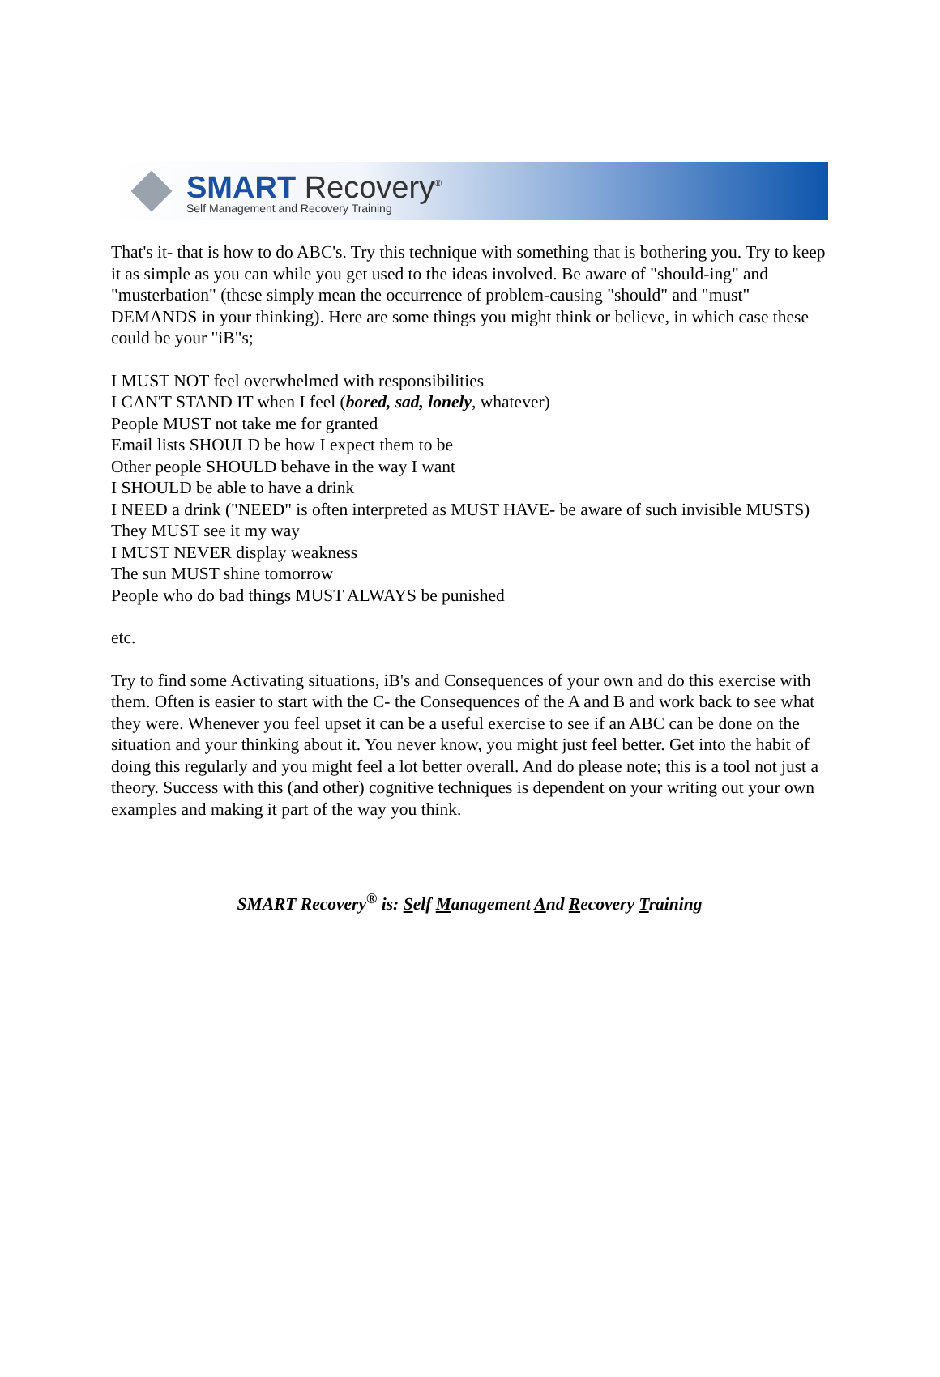SMART Recovery<sup>®</sup>
Self Management and Recovery Training
That's it- that is how to do ABC's. Try this technique with something that is bothering you. Try to keep it as simple as you can while you get used to the ideas involved. Be aware of "should-ing" and "musterbation" (these simply mean the occurrence of problem-causing "should" and "must" DEMANDS in your thinking). Here are some things you might think or believe, in which case these could be your "iB"s;
I MUST NOT feel overwhelmed with responsibilities
I CAN'T STAND IT when I feel (bored, sad, lonely, whatever)
People MUST not take me for granted
Email lists SHOULD be how I expect them to be
Other people SHOULD behave in the way I want
I SHOULD be able to have a drink
I NEED a drink ("NEED" is often interpreted as MUST HAVE- be aware of such invisible MUSTS)
They MUST see it my way
I MUST NEVER display weakness
The sun MUST shine tomorrow
People who do bad things MUST ALWAYS be punished
etc.
Try to find some Activating situations, iB's and Consequences of your own and do this exercise with them. Often is easier to start with the C- the Consequences of the A and B and work back to see what they were. Whenever you feel upset it can be a useful exercise to see if an ABC can be done on the situation and your thinking about it. You never know, you might just feel better. Get into the habit of doing this regularly and you might feel a lot better overall. And do please note; this is a tool not just a theory. Success with this (and other) cognitive techniques is dependent on your writing out your own examples and making it part of the way you think.
SMART Recovery<sup>®</sup> is: Self Management And Recovery Training